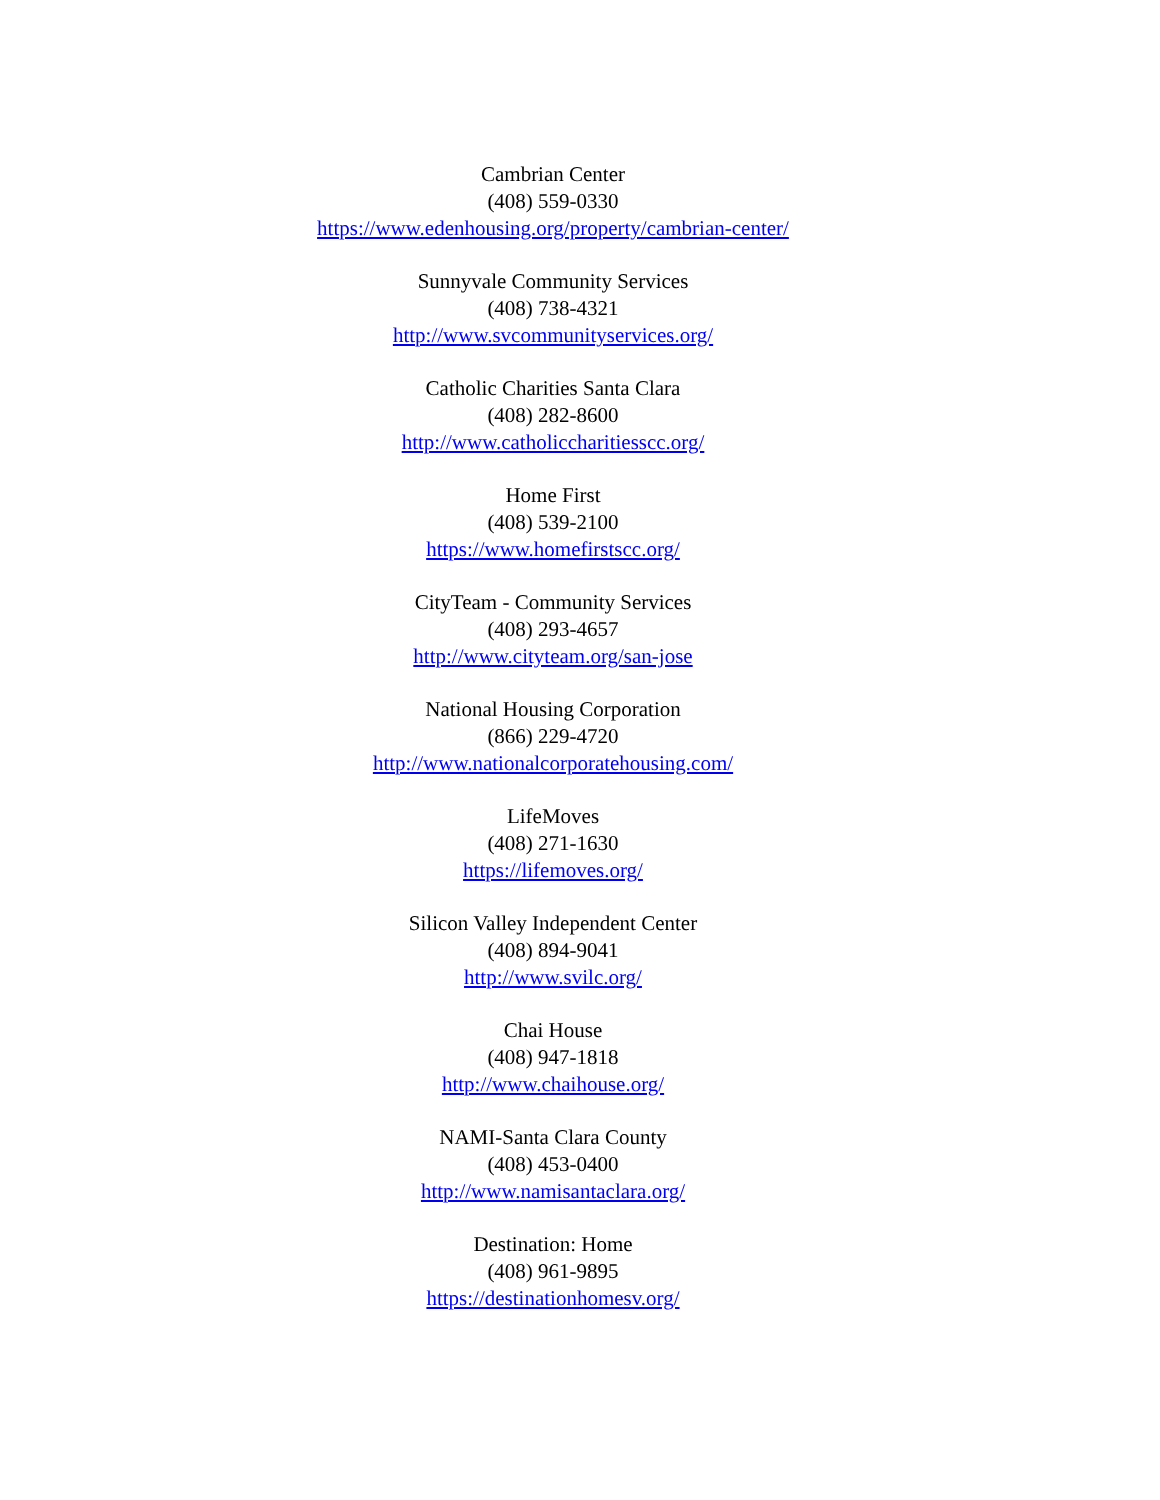Cambrian Center
(408) 559-0330
https://www.edenhousing.org/property/cambrian-center/
Sunnyvale Community Services
(408) 738-4321
http://www.svcommunityservices.org/
Catholic Charities Santa Clara
(408) 282-8600
http://www.catholiccharitiesscc.org/
Home First
(408) 539-2100
https://www.homefirstscc.org/
CityTeam - Community Services
(408) 293-4657
http://www.cityteam.org/san-jose
National Housing Corporation
(866) 229-4720
http://www.nationalcorporatehousing.com/
LifeMoves
(408) 271-1630
https://lifemoves.org/
Silicon Valley Independent Center
(408) 894-9041
http://www.svilc.org/
Chai House
(408) 947-1818
http://www.chaihouse.org/
NAMI-Santa Clara County
(408) 453-0400
http://www.namisantaclara.org/
Destination: Home
(408) 961-9895
https://destinationhomesv.org/